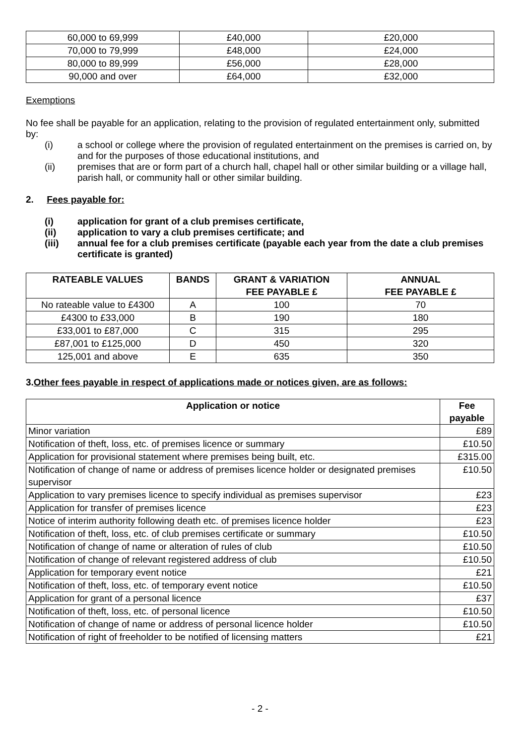| 60,000 to 69,999 | £40,000 | £20,000 |
| 70,000 to 79,999 | £48,000 | £24,000 |
| 80,000 to 89,999 | £56,000 | £28,000 |
| 90,000 and over | £64,000 | £32,000 |
Exemptions
No fee shall be payable for an application, relating to the provision of regulated entertainment only, submitted by:
(i) a school or college where the provision of regulated entertainment on the premises is carried on, by and for the purposes of those educational institutions, and
(ii) premises that are or form part of a church hall, chapel hall or other similar building or a village hall, parish hall, or community hall or other similar building.
2. Fees payable for:
(i) application for grant of a club premises certificate,
(ii) application to vary a club premises certificate; and
(iii) annual fee for a club premises certificate (payable each year from the date a club premises certificate is granted)
| RATEABLE VALUES | BANDS | GRANT & VARIATION FEE PAYABLE £ | ANNUAL FEE PAYABLE £ |
| --- | --- | --- | --- |
| No rateable value to £4300 | A | 100 | 70 |
| £4300 to £33,000 | B | 190 | 180 |
| £33,001 to £87,000 | C | 315 | 295 |
| £87,001 to £125,000 | D | 450 | 320 |
| 125,001 and above | E | 635 | 350 |
3.Other fees payable in respect of applications made or notices given, are as follows:
| Application or notice | Fee payable |
| --- | --- |
| Minor variation | £89 |
| Notification of theft, loss, etc. of premises licence or summary | £10.50 |
| Application for provisional statement where premises being built, etc. | £315.00 |
| Notification of change of name or address of premises licence holder or designated premises supervisor | £10.50 |
| Application to vary premises licence to specify individual as premises supervisor | £23 |
| Application for transfer of premises licence | £23 |
| Notice of interim authority following death etc. of premises licence holder | £23 |
| Notification of theft, loss, etc. of club premises certificate or summary | £10.50 |
| Notification of change of name or alteration of rules of club | £10.50 |
| Notification of change of relevant registered address of club | £10.50 |
| Application for temporary event notice | £21 |
| Notification of theft, loss, etc. of temporary event notice | £10.50 |
| Application for grant of a personal licence | £37 |
| Notification of theft, loss, etc. of personal licence | £10.50 |
| Notification of change of name or address of personal licence holder | £10.50 |
| Notification of right of freeholder to be notified of licensing matters | £21 |
- 2 -